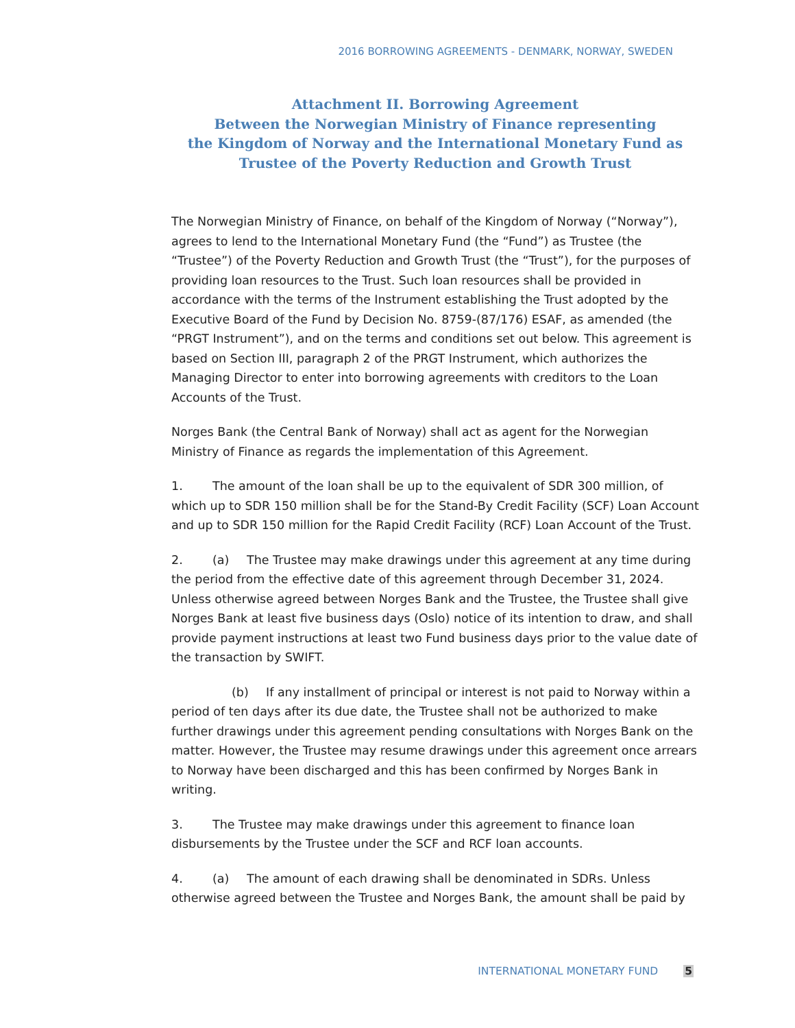2016 BORROWING AGREEMENTS - DENMARK, NORWAY, SWEDEN
Attachment II. Borrowing Agreement
Between the Norwegian Ministry of Finance representing
the Kingdom of Norway and the International Monetary Fund as
Trustee of the Poverty Reduction and Growth Trust
The Norwegian Ministry of Finance, on behalf of the Kingdom of Norway (“Norway”), agrees to lend to the International Monetary Fund (the “Fund”) as Trustee (the “Trustee”) of the Poverty Reduction and Growth Trust (the “Trust”), for the purposes of providing loan resources to the Trust. Such loan resources shall be provided in accordance with the terms of the Instrument establishing the Trust adopted by the Executive Board of the Fund by Decision No. 8759-(87/176) ESAF, as amended (the “PRGT Instrument”), and on the terms and conditions set out below. This agreement is based on Section III, paragraph 2 of the PRGT Instrument, which authorizes the Managing Director to enter into borrowing agreements with creditors to the Loan Accounts of the Trust.
Norges Bank (the Central Bank of Norway) shall act as agent for the Norwegian Ministry of Finance as regards the implementation of this Agreement.
1. The amount of the loan shall be up to the equivalent of SDR 300 million, of which up to SDR 150 million shall be for the Stand-By Credit Facility (SCF) Loan Account and up to SDR 150 million for the Rapid Credit Facility (RCF) Loan Account of the Trust.
2. (a) The Trustee may make drawings under this agreement at any time during the period from the effective date of this agreement through December 31, 2024. Unless otherwise agreed between Norges Bank and the Trustee, the Trustee shall give Norges Bank at least five business days (Oslo) notice of its intention to draw, and shall provide payment instructions at least two Fund business days prior to the value date of the transaction by SWIFT.
(b) If any installment of principal or interest is not paid to Norway within a period of ten days after its due date, the Trustee shall not be authorized to make further drawings under this agreement pending consultations with Norges Bank on the matter. However, the Trustee may resume drawings under this agreement once arrears to Norway have been discharged and this has been confirmed by Norges Bank in writing.
3. The Trustee may make drawings under this agreement to finance loan disbursements by the Trustee under the SCF and RCF loan accounts.
4. (a) The amount of each drawing shall be denominated in SDRs. Unless otherwise agreed between the Trustee and Norges Bank, the amount shall be paid by
INTERNATIONAL MONETARY FUND 5